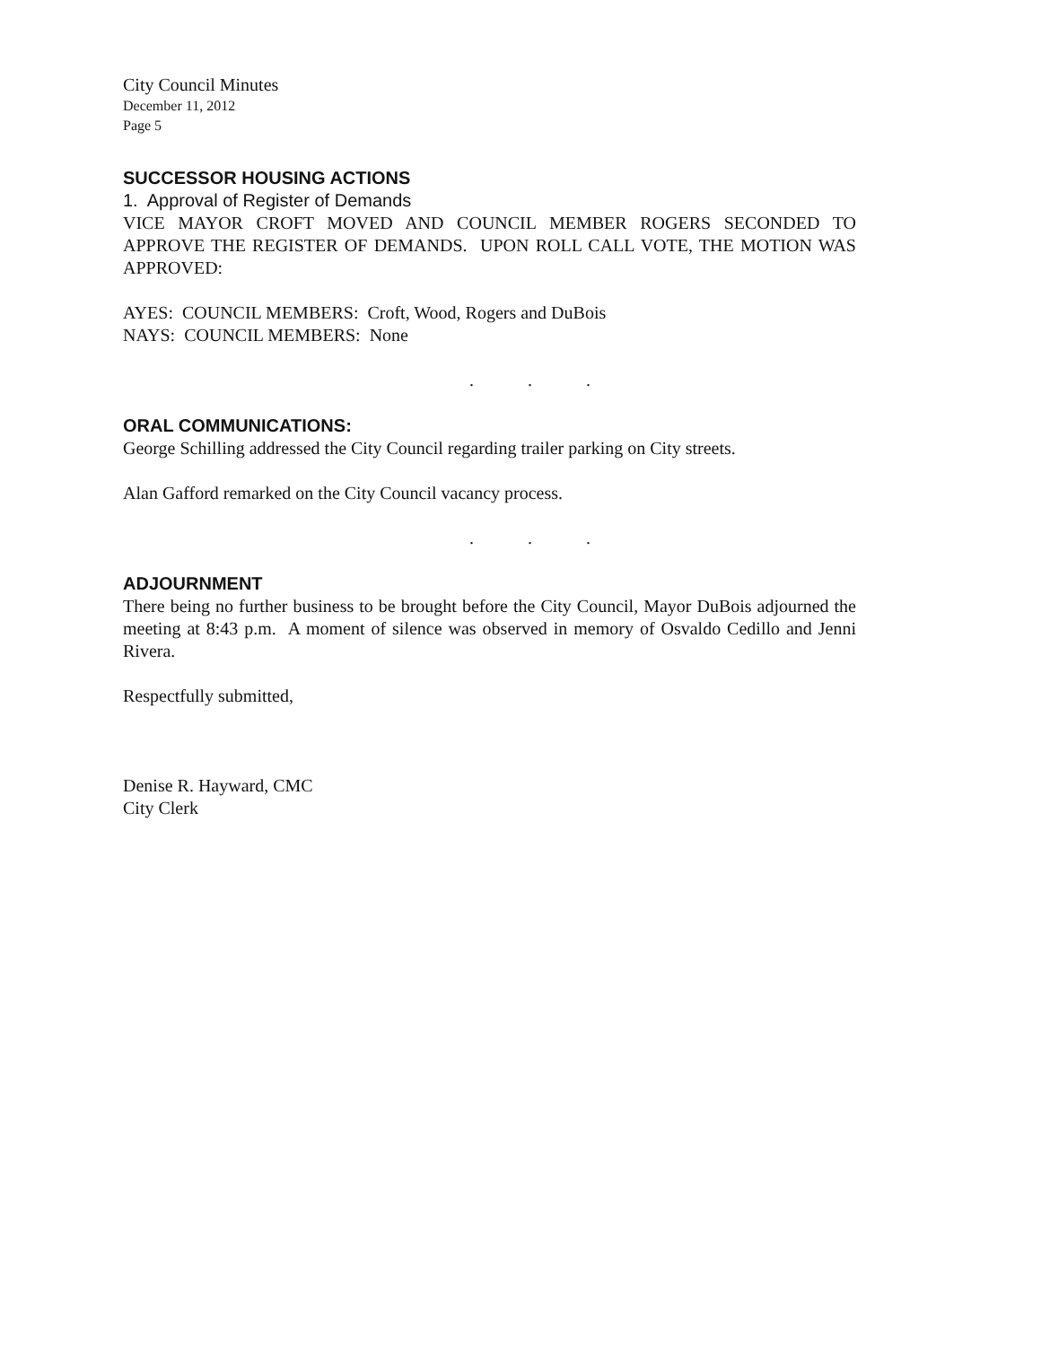City Council Minutes
December 11, 2012
Page 5
SUCCESSOR HOUSING ACTIONS
1. Approval of Register of Demands
VICE MAYOR CROFT MOVED AND COUNCIL MEMBER ROGERS SECONDED TO APPROVE THE REGISTER OF DEMANDS. UPON ROLL CALL VOTE, THE MOTION WAS APPROVED:
AYES: COUNCIL MEMBERS: Croft, Wood, Rogers and DuBois
NAYS: COUNCIL MEMBERS: None
. . .
ORAL COMMUNICATIONS:
George Schilling addressed the City Council regarding trailer parking on City streets.
Alan Gafford remarked on the City Council vacancy process.
. . .
ADJOURNMENT
There being no further business to be brought before the City Council, Mayor DuBois adjourned the meeting at 8:43 p.m. A moment of silence was observed in memory of Osvaldo Cedillo and Jenni Rivera.
Respectfully submitted,
Denise R. Hayward, CMC
City Clerk